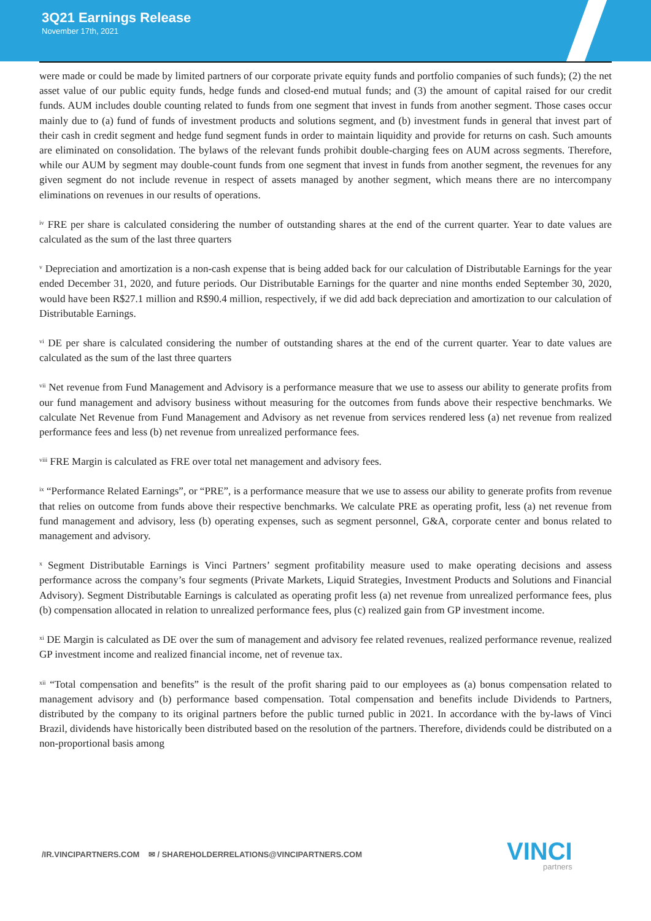3Q21 Earnings Release
November 17th, 2021
were made or could be made by limited partners of our corporate private equity funds and portfolio companies of such funds); (2) the net asset value of our public equity funds, hedge funds and closed-end mutual funds; and (3) the amount of capital raised for our credit funds. AUM includes double counting related to funds from one segment that invest in funds from another segment. Those cases occur mainly due to (a) fund of funds of investment products and solutions segment, and (b) investment funds in general that invest part of their cash in credit segment and hedge fund segment funds in order to maintain liquidity and provide for returns on cash. Such amounts are eliminated on consolidation. The bylaws of the relevant funds prohibit double-charging fees on AUM across segments. Therefore, while our AUM by segment may double-count funds from one segment that invest in funds from another segment, the revenues for any given segment do not include revenue in respect of assets managed by another segment, which means there are no intercompany eliminations on revenues in our results of operations.
<sup>iv</sup> FRE per share is calculated considering the number of outstanding shares at the end of the current quarter. Year to date values are calculated as the sum of the last three quarters
<sup>v</sup> Depreciation and amortization is a non-cash expense that is being added back for our calculation of Distributable Earnings for the year ended December 31, 2020, and future periods. Our Distributable Earnings for the quarter and nine months ended September 30, 2020, would have been R$27.1 million and R$90.4 million, respectively, if we did add back depreciation and amortization to our calculation of Distributable Earnings.
<sup>vi</sup> DE per share is calculated considering the number of outstanding shares at the end of the current quarter. Year to date values are calculated as the sum of the last three quarters
<sup>vii</sup> Net revenue from Fund Management and Advisory is a performance measure that we use to assess our ability to generate profits from our fund management and advisory business without measuring for the outcomes from funds above their respective benchmarks. We calculate Net Revenue from Fund Management and Advisory as net revenue from services rendered less (a) net revenue from realized performance fees and less (b) net revenue from unrealized performance fees.
<sup>viii</sup> FRE Margin is calculated as FRE over total net management and advisory fees.
<sup>ix</sup> “Performance Related Earnings”, or “PRE”, is a performance measure that we use to assess our ability to generate profits from revenue that relies on outcome from funds above their respective benchmarks. We calculate PRE as operating profit, less (a) net revenue from fund management and advisory, less (b) operating expenses, such as segment personnel, G&A, corporate center and bonus related to management and advisory.
<sup>x</sup> Segment Distributable Earnings is Vinci Partners’ segment profitability measure used to make operating decisions and assess performance across the company’s four segments (Private Markets, Liquid Strategies, Investment Products and Solutions and Financial Advisory). Segment Distributable Earnings is calculated as operating profit less (a) net revenue from unrealized performance fees, plus (b) compensation allocated in relation to unrealized performance fees, plus (c) realized gain from GP investment income.
<sup>xi</sup> DE Margin is calculated as DE over the sum of management and advisory fee related revenues, realized performance revenue, realized GP investment income and realized financial income, net of revenue tax.
<sup>xii</sup> “Total compensation and benefits” is the result of the profit sharing paid to our employees as (a) bonus compensation related to management advisory and (b) performance based compensation. Total compensation and benefits include Dividends to Partners, distributed by the company to its original partners before the public turned public in 2021. In accordance with the by-laws of Vinci Brazil, dividends have historically been distributed based on the resolution of the partners. Therefore, dividends could be distributed on a non-proportional basis among
/IR.VINCIPARTNERS.COM ✉ / SHAREHOLDERRELATIONS@VINCIPARTNERS.COM
VINCI
partners